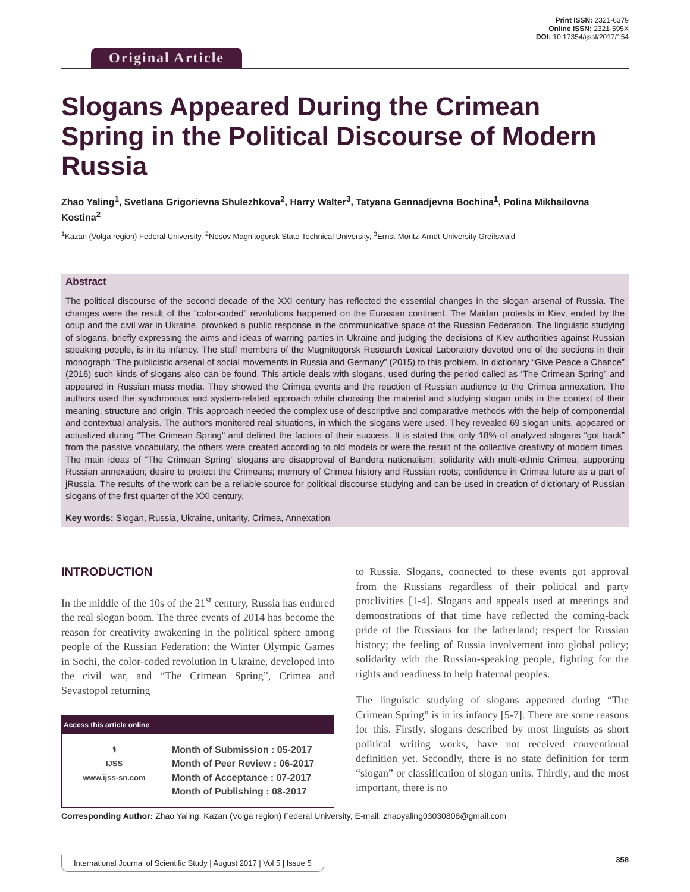Original Article
Print ISSN: 2321-6379
Online ISSN: 2321-595X
DOI: 10.17354/ijssI/2017/154
Slogans Appeared During the Crimean Spring in the Political Discourse of Modern Russia
Zhao Yaling<sup>1</sup>, Svetlana Grigorievna Shulezhkova<sup>2</sup>, Harry Walter<sup>3</sup>, Tatyana Gennadjevna Bochina<sup>1</sup>, Polina Mikhailovna Kostina<sup>2</sup>
<sup>1</sup> Kazan (Volga region) Federal University, <sup>2</sup>Nosov Magnitogorsk State Technical University, <sup>3</sup>Ernst-Moritz-Arndt-University Greifswald
Abstract
The political discourse of the second decade of the XXI century has reflected the essential changes in the slogan arsenal of Russia. The changes were the result of the “color-coded” revolutions happened on the Eurasian continent. The Maidan protests in Kiev, ended by the coup and the civil war in Ukraine, provoked a public response in the communicative space of the Russian Federation. The linguistic studying of slogans, briefly expressing the aims and ideas of warring parties in Ukraine and judging the decisions of Kiev authorities against Russian speaking people, is in its infancy. The staff members of the Magnitogorsk Research Lexical Laboratory devoted one of the sections in their monograph “The publicistic arsenal of social movements in Russia and Germany” (2015) to this problem. In dictionary “Give Peace a Chance” (2016) such kinds of slogans also can be found. This article deals with slogans, used during the period called as ‘The Crimean Spring” and appeared in Russian mass media. They showed the Crimea events and the reaction of Russian audience to the Crimea annexation. The authors used the synchronous and system-related approach while choosing the material and studying slogan units in the context of their meaning, structure and origin. This approach needed the complex use of descriptive and comparative methods with the help of componential and contextual analysis. The authors monitored real situations, in which the slogans were used. They revealed 69 slogan units, appeared or actualized during “The Crimean Spring” and defined the factors of their success. It is stated that only 18% of analyzed slogans “got back” from the passive vocabulary, the others were created according to old models or were the result of the collective creativity of modern times. The main ideas of “The Crimean Spring” slogans are disapproval of Bandera nationalism; solidarity with multi-ethnic Crimea, supporting Russian annexation; desire to protect the Crimeans; memory of Crimea history and Russian roots; confidence in Crimea future as a part of jRussia. The results of the work can be a reliable source for political discourse studying and can be used in creation of dictionary of Russian slogans of the first quarter of the XXI century.
Key words: Slogan, Russia, Ukraine, unitarity, Crimea, Annexation
INTRODUCTION
In the middle of the 10s of the 21<sup>st</sup> century, Russia has endured the real slogan boom. The three events of 2014 has become the reason for creativity awakening in the political sphere among people of the Russian Federation: the Winter Olympic Games in Sochi, the color-coded revolution in Ukraine, developed into the civil war, and “The Crimean Spring”, Crimea and Sevastopol returning
| Access this article online | |
| --- | --- |
| ⚕ IJSS www.ijss-sn.com | Month of Submission : 05-2017 Month of Peer Review : 06-2017 Month of Acceptance : 07-2017 Month of Publishing : 08-2017 |
to Russia. Slogans, connected to these events got approval from the Russians regardless of their political and party proclivities [1-4]. Slogans and appeals used at meetings and demonstrations of that time have reflected the coming-back pride of the Russians for the fatherland; respect for Russian history; the feeling of Russia involvement into global policy; solidarity with the Russian-speaking people, fighting for the rights and readiness to help fraternal peoples.
The linguistic studying of slogans appeared during “The Crimean Spring” is in its infancy [5-7]. There are some reasons for this. Firstly, slogans described by most linguists as short political writing works, have not received conventional definition yet. Secondly, there is no state definition for term “slogan” or classification of slogan units. Thirdly, and the most important, there is no
Corresponding Author: Zhao Yaling, Kazan (Volga region) Federal University, E-mail: zhaoyaling03030808@gmail.com
International Journal of Scientific Study | August 2017 | Vol 5 | Issue 5 358